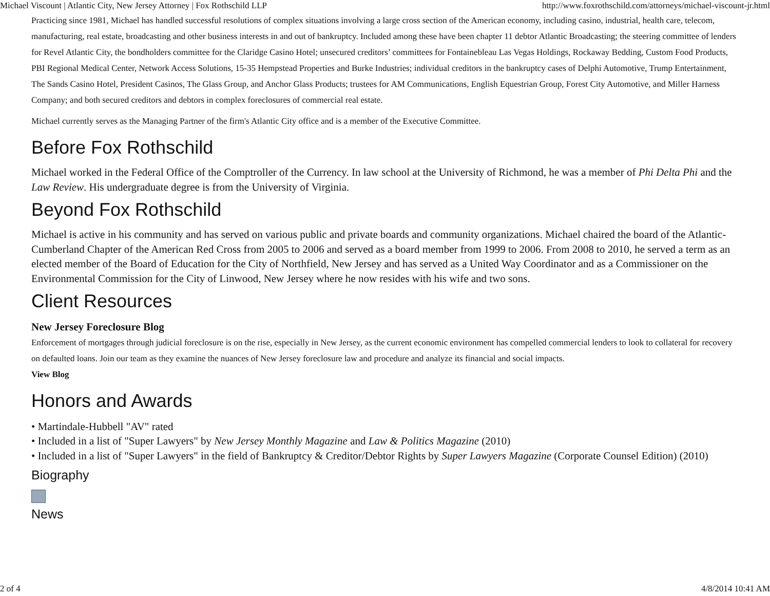Michael Viscount | Atlantic City, New Jersey Attorney | Fox Rothschild LLP http://www.foxrothschild.com/attorneys/michael-viscount-jr.html
Practicing since 1981, Michael has handled successful resolutions of complex situations involving a large cross section of the American economy, including casino, industrial, health care, telecom, manufacturing, real estate, broadcasting and other business interests in and out of bankruptcy. Included among these have been chapter 11 debtor Atlantic Broadcasting; the steering committee of lenders for Revel Atlantic City, the bondholders committee for the Claridge Casino Hotel; unsecured creditors’ committees for Fontainebleau Las Vegas Holdings, Rockaway Bedding, Custom Food Products, PBI Regional Medical Center, Network Access Solutions, 15-35 Hempstead Properties and Burke Industries; individual creditors in the bankruptcy cases of Delphi Automotive, Trump Entertainment, The Sands Casino Hotel, President Casinos, The Glass Group, and Anchor Glass Products; trustees for AM Communications, English Equestrian Group, Forest City Automotive, and Miller Harness Company; and both secured creditors and debtors in complex foreclosures of commercial real estate.
Michael currently serves as the Managing Partner of the firm's Atlantic City office and is a member of the Executive Committee.
Before Fox Rothschild
Michael worked in the Federal Office of the Comptroller of the Currency. In law school at the University of Richmond, he was a member of Phi Delta Phi and the Law Review. His undergraduate degree is from the University of Virginia.
Beyond Fox Rothschild
Michael is active in his community and has served on various public and private boards and community organizations. Michael chaired the board of the Atlantic-Cumberland Chapter of the American Red Cross from 2005 to 2006 and served as a board member from 1999 to 2006. From 2008 to 2010, he served a term as an elected member of the Board of Education for the City of Northfield, New Jersey and has served as a United Way Coordinator and as a Commissioner on the Environmental Commission for the City of Linwood, New Jersey where he now resides with his wife and two sons.
Client Resources
New Jersey Foreclosure Blog
Enforcement of mortgages through judicial foreclosure is on the rise, especially in New Jersey, as the current economic environment has compelled commercial lenders to look to collateral for recovery on defaulted loans. Join our team as they examine the nuances of New Jersey foreclosure law and procedure and analyze its financial and social impacts.
View Blog
Honors and Awards
• Martindale-Hubbell "AV" rated
• Included in a list of "Super Lawyers" by New Jersey Monthly Magazine and Law & Politics Magazine (2010)
• Included in a list of "Super Lawyers" in the field of Bankruptcy & Creditor/Debtor Rights by Super Lawyers Magazine (Corporate Counsel Edition) (2010)
Biography
News
2 of 4 4/8/2014 10:41 AM